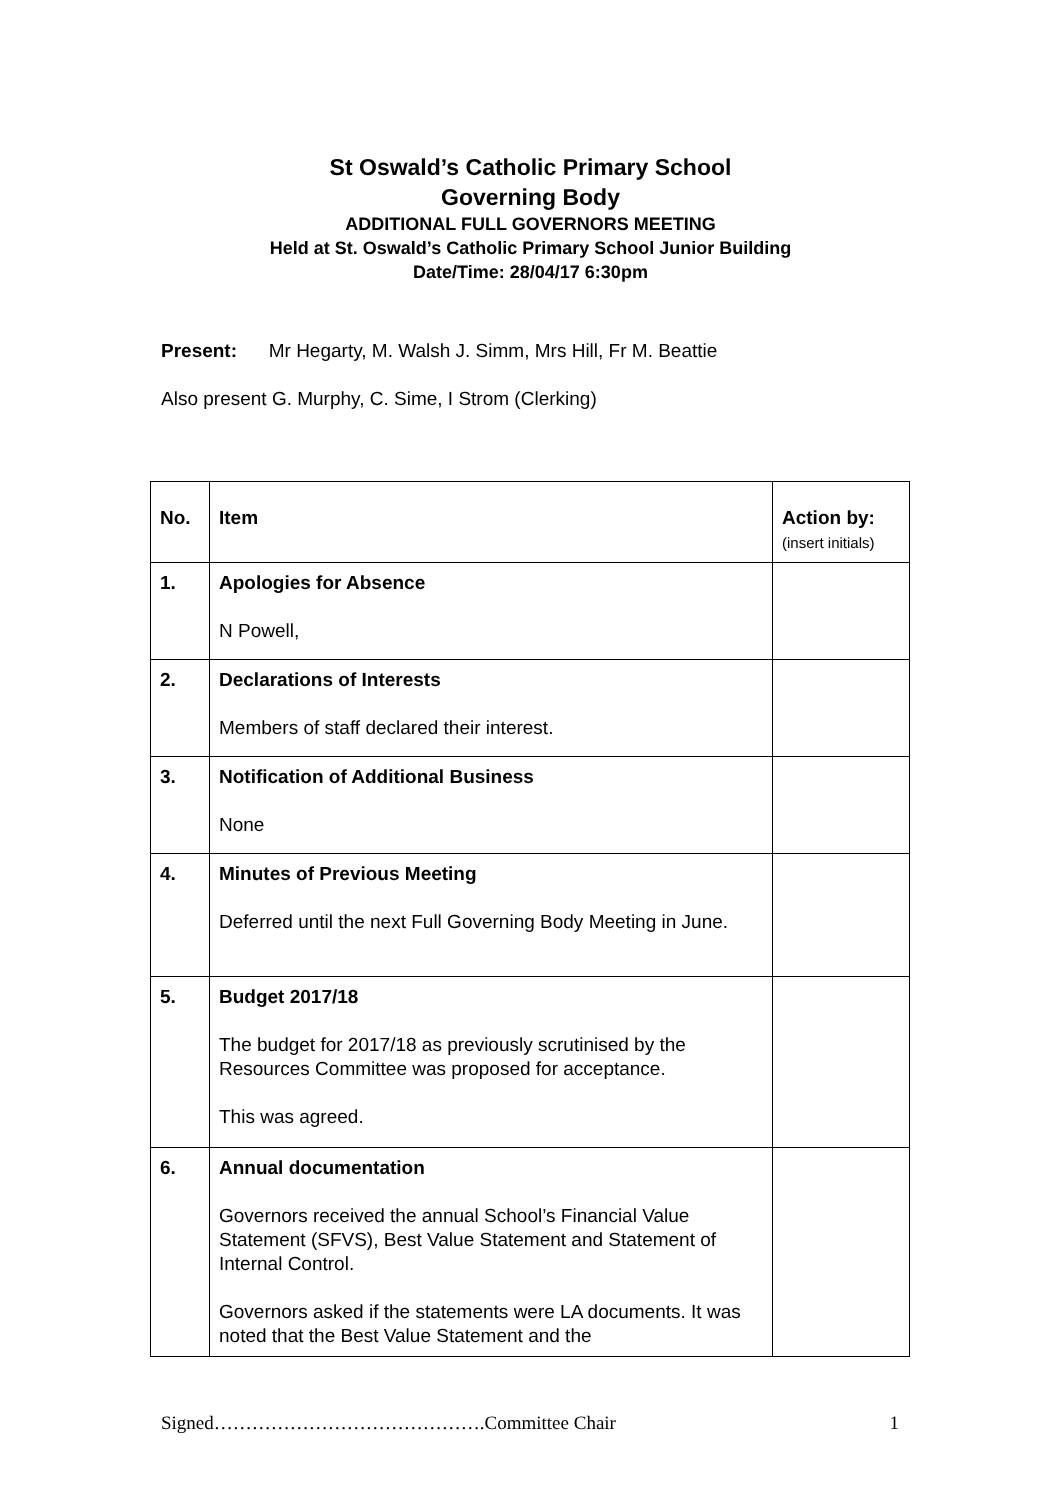St Oswald’s Catholic Primary School
Governing Body
ADDITIONAL FULL GOVERNORS MEETING
Held at St. Oswald’s Catholic Primary School Junior Building
Date/Time: 28/04/17 6:30pm
Present: Mr Hegarty, M. Walsh J. Simm, Mrs Hill, Fr M. Beattie
Also present G. Murphy, C. Sime, I Strom (Clerking)
| No. | Item | Action by: (insert initials) |
| --- | --- | --- |
| 1. | Apologies for Absence N Powell, | |
| 2. | Declarations of Interests Members of staff declared their interest. | |
| 3. | Notification of Additional Business None | |
| 4. | Minutes of Previous Meeting Deferred until the next Full Governing Body Meeting in June. | |
| 5. | Budget 2017/18 The budget for 2017/18 as previously scrutinised by the Resources Committee was proposed for acceptance. This was agreed. | |
| 6. | Annual documentation Governors received the annual School’s Financial Value Statement (SFVS), Best Value Statement and Statement of Internal Control. Governors asked if the statements were LA documents. It was noted that the Best Value Statement and the | |
Signed…………………………………….Committee Chair 1